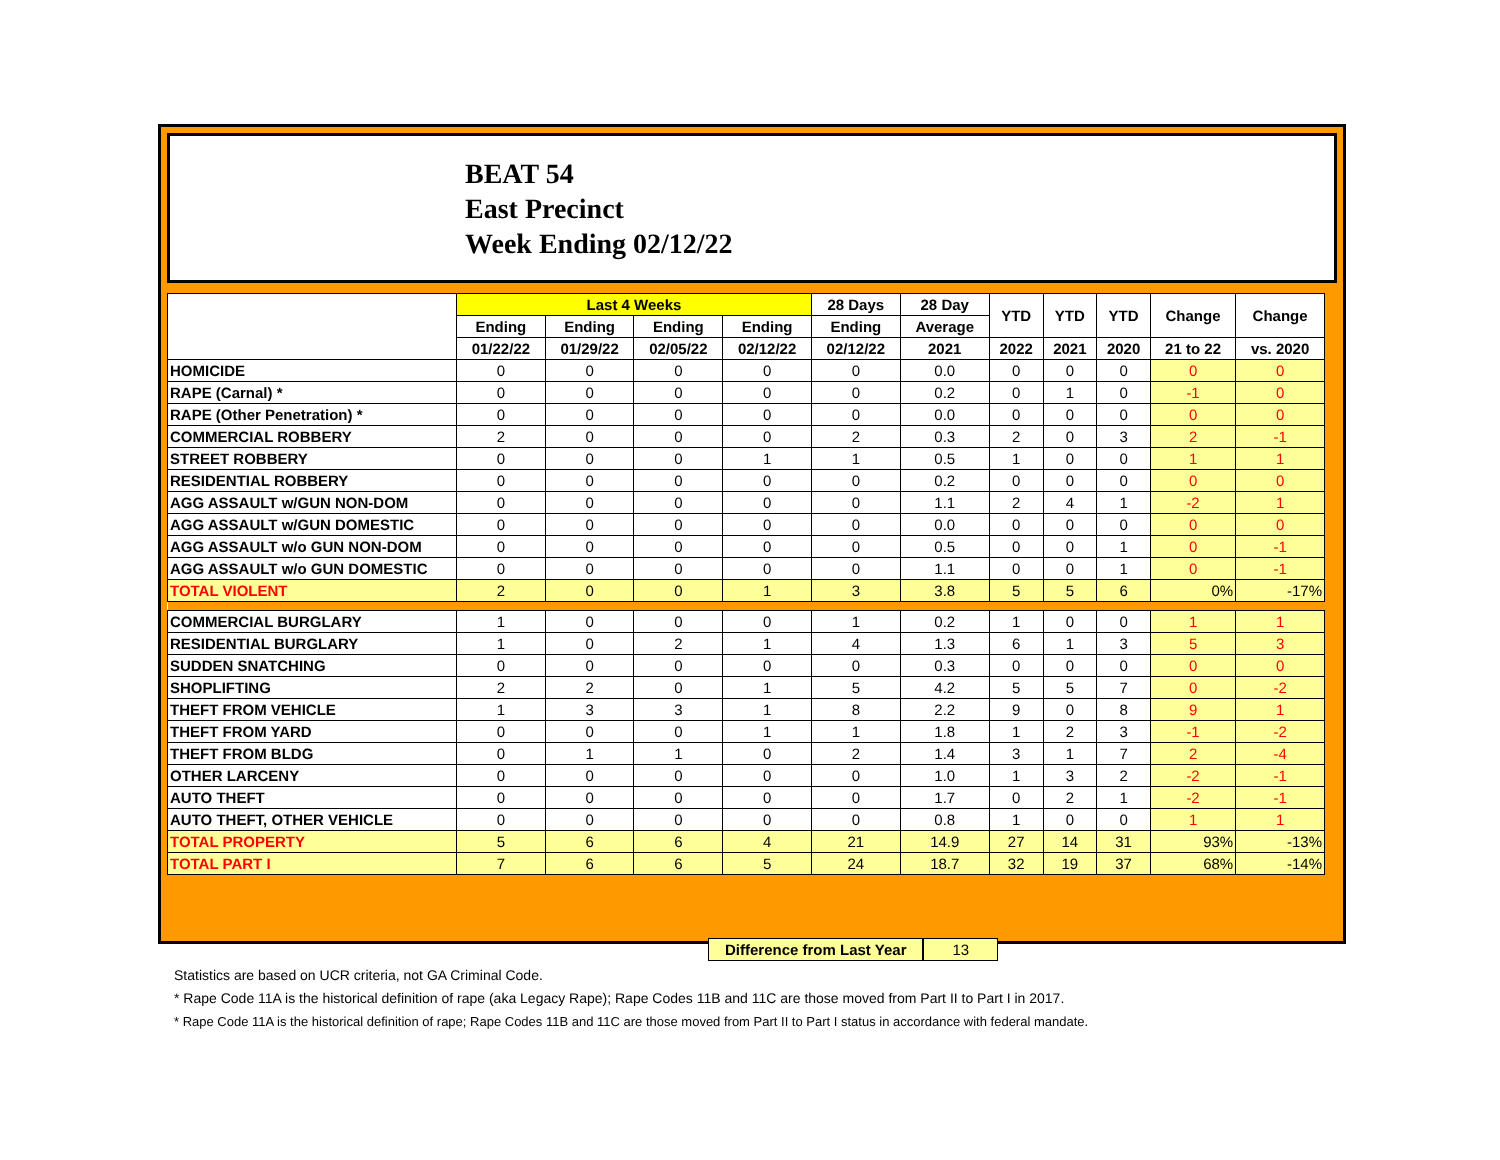BEAT 54
East Precinct
Week Ending 02/12/22
| | Last 4 Weeks | | | | 28 Days | 28 Day | YTD | YTD | YTD | Change | Change |
| --- | --- | --- | --- | --- | --- | --- | --- | --- | --- | --- | --- |
| | Ending | Ending | Ending | Ending | Ending | Average | | | | | |
| | 01/22/22 | 01/29/22 | 02/05/22 | 02/12/22 | 02/12/22 | 2021 | 2022 | 2021 | 2020 | 21 to 22 | vs. 2020 |
| HOMICIDE | 0 | 0 | 0 | 0 | 0 | 0.0 | 0 | 0 | 0 | 0 | 0 |
| RAPE (Carnal) * | 0 | 0 | 0 | 0 | 0 | 0.2 | 0 | 1 | 0 | -1 | 0 |
| RAPE (Other Penetration) * | 0 | 0 | 0 | 0 | 0 | 0.0 | 0 | 0 | 0 | 0 | 0 |
| COMMERCIAL ROBBERY | 2 | 0 | 0 | 0 | 2 | 0.3 | 2 | 0 | 3 | 2 | -1 |
| STREET ROBBERY | 0 | 0 | 0 | 1 | 1 | 0.5 | 1 | 0 | 0 | 1 | 1 |
| RESIDENTIAL ROBBERY | 0 | 0 | 0 | 0 | 0 | 0.2 | 0 | 0 | 0 | 0 | 0 |
| AGG ASSAULT w/GUN NON-DOM | 0 | 0 | 0 | 0 | 0 | 1.1 | 2 | 4 | 1 | -2 | 1 |
| AGG ASSAULT w/GUN DOMESTIC | 0 | 0 | 0 | 0 | 0 | 0.0 | 0 | 0 | 0 | 0 | 0 |
| AGG ASSAULT w/o GUN NON-DOM | 0 | 0 | 0 | 0 | 0 | 0.5 | 0 | 0 | 1 | 0 | -1 |
| AGG ASSAULT w/o GUN DOMESTIC | 0 | 0 | 0 | 0 | 0 | 1.1 | 0 | 0 | 1 | 0 | -1 |
| TOTAL VIOLENT | 2 | 0 | 0 | 1 | 3 | 3.8 | 5 | 5 | 6 | 0% | -17% |
| COMMERCIAL BURGLARY | 1 | 0 | 0 | 0 | 1 | 0.2 | 1 | 0 | 0 | 1 | 1 |
| RESIDENTIAL BURGLARY | 1 | 0 | 2 | 1 | 4 | 1.3 | 6 | 1 | 3 | 5 | 3 |
| SUDDEN SNATCHING | 0 | 0 | 0 | 0 | 0 | 0.3 | 0 | 0 | 0 | 0 | 0 |
| SHOPLIFTING | 2 | 2 | 0 | 1 | 5 | 4.2 | 5 | 5 | 7 | 0 | -2 |
| THEFT FROM VEHICLE | 1 | 3 | 3 | 1 | 8 | 2.2 | 9 | 0 | 8 | 9 | 1 |
| THEFT FROM YARD | 0 | 0 | 0 | 1 | 1 | 1.8 | 1 | 2 | 3 | -1 | -2 |
| THEFT FROM BLDG | 0 | 1 | 1 | 0 | 2 | 1.4 | 3 | 1 | 7 | 2 | -4 |
| OTHER LARCENY | 0 | 0 | 0 | 0 | 0 | 1.0 | 1 | 3 | 2 | -2 | -1 |
| AUTO THEFT | 0 | 0 | 0 | 0 | 0 | 1.7 | 0 | 2 | 1 | -2 | -1 |
| AUTO THEFT, OTHER VEHICLE | 0 | 0 | 0 | 0 | 0 | 0.8 | 1 | 0 | 0 | 1 | 1 |
| TOTAL PROPERTY | 5 | 6 | 6 | 4 | 21 | 14.9 | 27 | 14 | 31 | 93% | -13% |
| TOTAL PART I | 7 | 6 | 6 | 5 | 24 | 18.7 | 32 | 19 | 37 | 68% | -14% |
Difference from Last Year 13
Statistics are based on UCR criteria, not GA Criminal Code.
* Rape Code 11A is the historical definition of rape (aka Legacy Rape); Rape Codes 11B and 11C are those moved from Part II to Part I in 2017.
* Rape Code 11A is the historical definition of rape; Rape Codes 11B and 11C are those moved from Part II to Part I status in accordance with federal mandate.